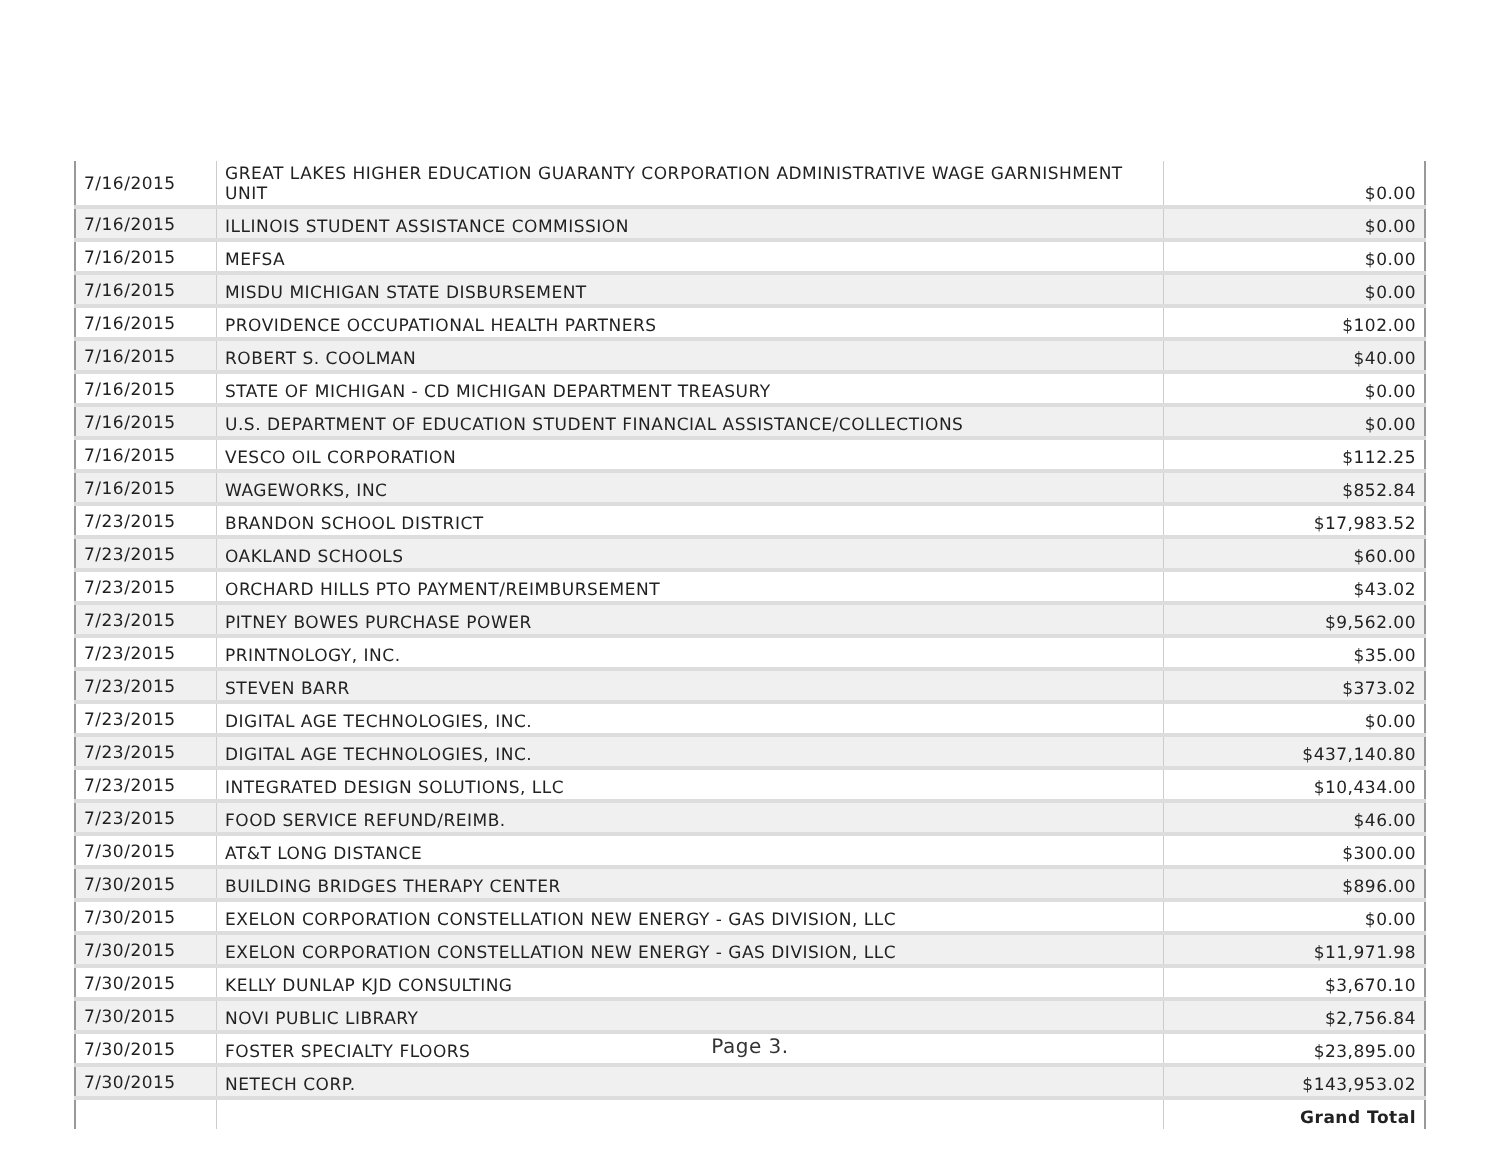| 7/16/2015 | GREAT LAKES HIGHER EDUCATION GUARANTY CORPORATION ADMINISTRATIVE WAGE GARNISHMENT UNIT | $0.00 |
| 7/16/2015 | ILLINOIS STUDENT ASSISTANCE COMMISSION | $0.00 |
| 7/16/2015 | MEFSA | $0.00 |
| 7/16/2015 | MISDU MICHIGAN STATE DISBURSEMENT | $0.00 |
| 7/16/2015 | PROVIDENCE OCCUPATIONAL HEALTH PARTNERS | $102.00 |
| 7/16/2015 | ROBERT S. COOLMAN | $40.00 |
| 7/16/2015 | STATE OF MICHIGAN - CD MICHIGAN DEPARTMENT TREASURY | $0.00 |
| 7/16/2015 | U.S. DEPARTMENT OF EDUCATION STUDENT FINANCIAL ASSISTANCE/COLLECTIONS | $0.00 |
| 7/16/2015 | VESCO OIL CORPORATION | $112.25 |
| 7/16/2015 | WAGEWORKS, INC | $852.84 |
| 7/23/2015 | BRANDON SCHOOL DISTRICT | $17,983.52 |
| 7/23/2015 | OAKLAND SCHOOLS | $60.00 |
| 7/23/2015 | ORCHARD HILLS PTO PAYMENT/REIMBURSEMENT | $43.02 |
| 7/23/2015 | PITNEY BOWES PURCHASE POWER | $9,562.00 |
| 7/23/2015 | PRINTNOLOGY, INC. | $35.00 |
| 7/23/2015 | STEVEN BARR | $373.02 |
| 7/23/2015 | DIGITAL AGE TECHNOLOGIES, INC. | $0.00 |
| 7/23/2015 | DIGITAL AGE TECHNOLOGIES, INC. | $437,140.80 |
| 7/23/2015 | INTEGRATED DESIGN SOLUTIONS, LLC | $10,434.00 |
| 7/23/2015 | FOOD SERVICE REFUND/REIMB. | $46.00 |
| 7/30/2015 | AT&T LONG DISTANCE | $300.00 |
| 7/30/2015 | BUILDING BRIDGES THERAPY CENTER | $896.00 |
| 7/30/2015 | EXELON CORPORATION CONSTELLATION NEW ENERGY - GAS DIVISION, LLC | $0.00 |
| 7/30/2015 | EXELON CORPORATION CONSTELLATION NEW ENERGY - GAS DIVISION, LLC | $11,971.98 |
| 7/30/2015 | KELLY DUNLAP KJD CONSULTING | $3,670.10 |
| 7/30/2015 | NOVI PUBLIC LIBRARY | $2,756.84 |
| 7/30/2015 | FOSTER SPECIALTY FLOORS | $23,895.00 |
| 7/30/2015 | NETECH CORP. | $143,953.02 |
| | | Grand Total |
Page 3.